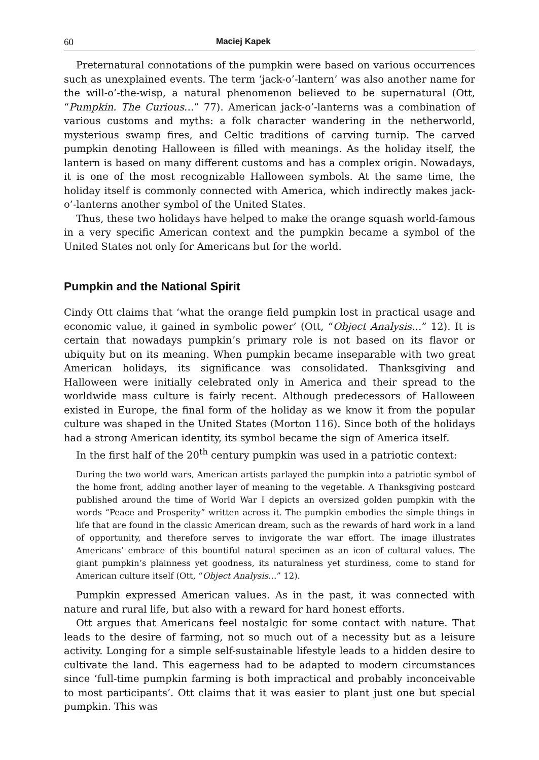60 Maciej Kapek
Preternatural connotations of the pumpkin were based on various occurrences such as unexplained events. The term ‘jack-o’-lantern’ was also another name for the will-o’-the-wisp, a natural phenomenon believed to be supernatural (Ott, “Pumpkin. The Curious…” 77). American jack-o’-lanterns was a combination of various customs and myths: a folk character wandering in the netherworld, mysterious swamp fires, and Celtic traditions of carving turnip. The carved pumpkin denoting Halloween is filled with meanings. As the holiday itself, the lantern is based on many different customs and has a complex origin. Nowadays, it is one of the most recognizable Halloween symbols. At the same time, the holiday itself is commonly connected with America, which indirectly makes jack-o’-lanterns another symbol of the United States.
Thus, these two holidays have helped to make the orange squash world-famous in a very specific American context and the pumpkin became a symbol of the United States not only for Americans but for the world.
Pumpkin and the National Spirit
Cindy Ott claims that ‘what the orange field pumpkin lost in practical usage and economic value, it gained in symbolic power’ (Ott, “Object Analysis…” 12). It is certain that nowadays pumpkin’s primary role is not based on its flavor or ubiquity but on its meaning. When pumpkin became inseparable with two great American holidays, its significance was consolidated. Thanksgiving and Halloween were initially celebrated only in America and their spread to the worldwide mass culture is fairly recent. Although predecessors of Halloween existed in Europe, the final form of the holiday as we know it from the popular culture was shaped in the United States (Morton 116). Since both of the holidays had a strong American identity, its symbol became the sign of America itself.
In the first half of the 20<sup>th</sup> century pumpkin was used in a patriotic context:
During the two world wars, American artists parlayed the pumpkin into a patriotic symbol of the home front, adding another layer of meaning to the vegetable. A Thanksgiving postcard published around the time of World War I depicts an oversized golden pumpkin with the words “Peace and Prosperity” written across it. The pumpkin embodies the simple things in life that are found in the classic American dream, such as the rewards of hard work in a land of opportunity, and therefore serves to invigorate the war effort. The image illustrates Americans’ embrace of this bountiful natural specimen as an icon of cultural values. The giant pumpkin’s plainness yet goodness, its naturalness yet sturdiness, come to stand for American culture itself (Ott, “Object Analysis…” 12).
Pumpkin expressed American values. As in the past, it was connected with nature and rural life, but also with a reward for hard honest efforts.
Ott argues that Americans feel nostalgic for some contact with nature. That leads to the desire of farming, not so much out of a necessity but as a leisure activity. Longing for a simple self-sustainable lifestyle leads to a hidden desire to cultivate the land. This eagerness had to be adapted to modern circumstances since ‘full-time pumpkin farming is both impractical and probably inconceivable to most participants’. Ott claims that it was easier to plant just one but special pumpkin. This was